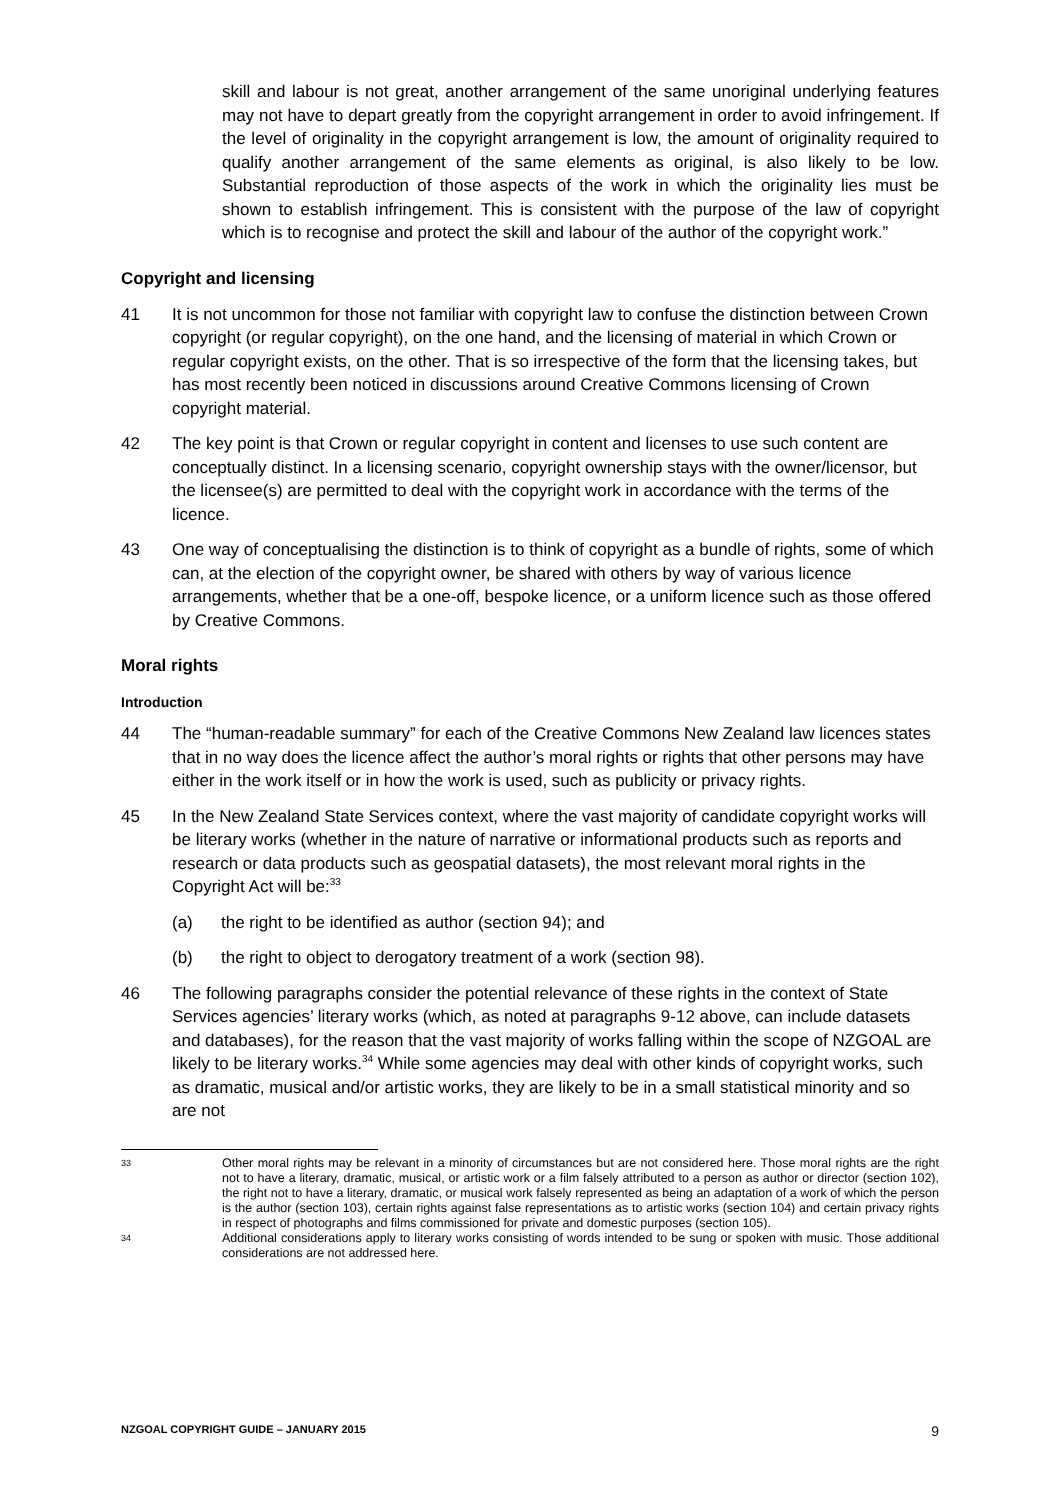skill and labour is not great, another arrangement of the same unoriginal underlying features may not have to depart greatly from the copyright arrangement in order to avoid infringement. If the level of originality in the copyright arrangement is low, the amount of originality required to qualify another arrangement of the same elements as original, is also likely to be low. Substantial reproduction of those aspects of the work in which the originality lies must be shown to establish infringement. This is consistent with the purpose of the law of copyright which is to recognise and protect the skill and labour of the author of the copyright work.”
Copyright and licensing
41 It is not uncommon for those not familiar with copyright law to confuse the distinction between Crown copyright (or regular copyright), on the one hand, and the licensing of material in which Crown or regular copyright exists, on the other. That is so irrespective of the form that the licensing takes, but has most recently been noticed in discussions around Creative Commons licensing of Crown copyright material.
42 The key point is that Crown or regular copyright in content and licenses to use such content are conceptually distinct. In a licensing scenario, copyright ownership stays with the owner/licensor, but the licensee(s) are permitted to deal with the copyright work in accordance with the terms of the licence.
43 One way of conceptualising the distinction is to think of copyright as a bundle of rights, some of which can, at the election of the copyright owner, be shared with others by way of various licence arrangements, whether that be a one-off, bespoke licence, or a uniform licence such as those offered by Creative Commons.
Moral rights
Introduction
44 The “human-readable summary” for each of the Creative Commons New Zealand law licences states that in no way does the licence affect the author’s moral rights or rights that other persons may have either in the work itself or in how the work is used, such as publicity or privacy rights.
45 In the New Zealand State Services context, where the vast majority of candidate copyright works will be literary works (whether in the nature of narrative or informational products such as reports and research or data products such as geospatial datasets), the most relevant moral rights in the Copyright Act will be:<sup>33</sup>
(a) the right to be identified as author (section 94); and
(b) the right to object to derogatory treatment of a work (section 98).
46 The following paragraphs consider the potential relevance of these rights in the context of State Services agencies’ literary works (which, as noted at paragraphs 9-12 above, can include datasets and databases), for the reason that the vast majority of works falling within the scope of NZGOAL are likely to be literary works.<sup>34</sup> While some agencies may deal with other kinds of copyright works, such as dramatic, musical and/or artistic works, they are likely to be in a small statistical minority and so are not
33 Other moral rights may be relevant in a minority of circumstances but are not considered here. Those moral rights are the right not to have a literary, dramatic, musical, or artistic work or a film falsely attributed to a person as author or director (section 102), the right not to have a literary, dramatic, or musical work falsely represented as being an adaptation of a work of which the person is the author (section 103), certain rights against false representations as to artistic works (section 104) and certain privacy rights in respect of photographs and films commissioned for private and domestic purposes (section 105).
34 Additional considerations apply to literary works consisting of words intended to be sung or spoken with music. Those additional considerations are not addressed here.
NZGOAL COPYRIGHT GUIDE – JANUARY 2015 9